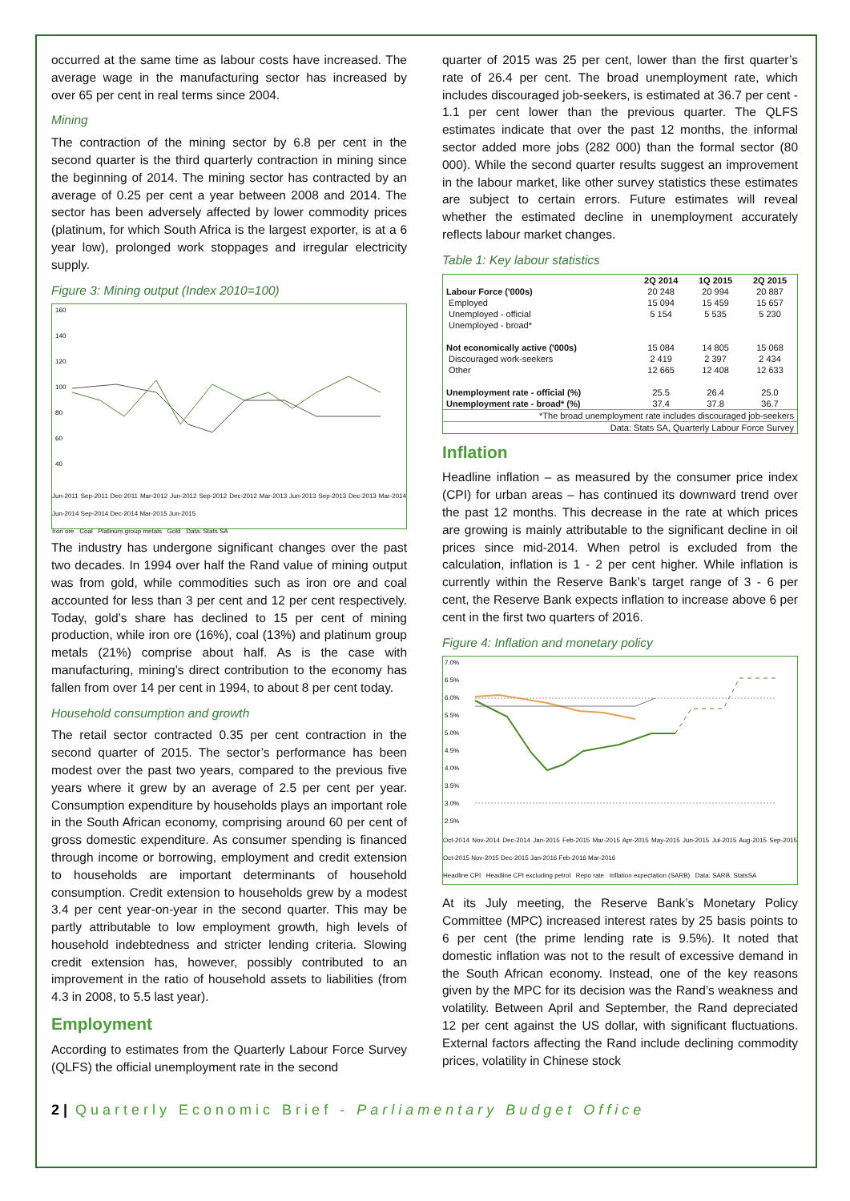occurred at the same time as labour costs have increased. The average wage in the manufacturing sector has increased by over 65 per cent in real terms since 2004.
Mining
The contraction of the mining sector by 6.8 per cent in the second quarter is the third quarterly contraction in mining since the beginning of 2014. The mining sector has contracted by an average of 0.25 per cent a year between 2008 and 2014. The sector has been adversely affected by lower commodity prices (platinum, for which South Africa is the largest exporter, is at a 6 year low), prolonged work stoppages and irregular electricity supply.
Figure 3: Mining output (Index 2010=100)
160
140
120
100
80
60
40
Jun-2011 Sep-2011 Dec-2011 Mar-2012 Jun-2012 Sep-2012 Dec-2012 Mar-2013 Jun-2013 Sep-2013 Dec-2013 Mar-2014 Jun-2014 Sep-2014 Dec-2014 Mar-2015 Jun-2015
Iron ore Coal Platinum group metals Gold Data: Stats SA
The industry has undergone significant changes over the past two decades. In 1994 over half the Rand value of mining output was from gold, while commodities such as iron ore and coal accounted for less than 3 per cent and 12 per cent respectively. Today, gold’s share has declined to 15 per cent of mining production, while iron ore (16%), coal (13%) and platinum group metals (21%) comprise about half. As is the case with manufacturing, mining’s direct contribution to the economy has fallen from over 14 per cent in 1994, to about 8 per cent today.
Household consumption and growth
The retail sector contracted 0.35 per cent contraction in the second quarter of 2015. The sector’s performance has been modest over the past two years, compared to the previous five years where it grew by an average of 2.5 per cent per year. Consumption expenditure by households plays an important role in the South African economy, comprising around 60 per cent of gross domestic expenditure. As consumer spending is financed through income or borrowing, employment and credit extension to households are important determinants of household consumption. Credit extension to households grew by a modest 3.4 per cent year-on-year in the second quarter. This may be partly attributable to low employment growth, high levels of household indebtedness and stricter lending criteria. Slowing credit extension has, however, possibly contributed to an improvement in the ratio of household assets to liabilities (from 4.3 in 2008, to 5.5 last year).
Employment
According to estimates from the Quarterly Labour Force Survey (QLFS) the official unemployment rate in the second
quarter of 2015 was 25 per cent, lower than the first quarter’s rate of 26.4 per cent. The broad unemployment rate, which includes discouraged job-seekers, is estimated at 36.7 per cent - 1.1 per cent lower than the previous quarter. The QLFS estimates indicate that over the past 12 months, the informal sector added more jobs (282 000) than the formal sector (80 000). While the second quarter results suggest an improvement in the labour market, like other survey statistics these estimates are subject to certain errors. Future estimates will reveal whether the estimated decline in unemployment accurately reflects labour market changes.
Table 1: Key labour statistics
| | 2Q 2014 | 1Q 2015 | 2Q 2015 |
| --- | --- | --- | --- |
| Labour Force ('000s) | 20 248 | 20 994 | 20 887 |
| Employed | 15 094 | 15 459 | 15 657 |
| Unemployed - official | 5 154 | 5 535 | 5 230 |
| Unemployed - broad* | | | |
| Not economically active ('000s) | 15 084 | 14 805 | 15 068 |
| Discouraged work-seekers | 2 419 | 2 397 | 2 434 |
| Other | 12 665 | 12 408 | 12 633 |
| Unemployment rate - official (%) | 25.5 | 26.4 | 25.0 |
| Unemployment rate - broad* (%) | 37.4 | 37.8 | 36.7 |
| *The broad unemployment rate includes discouraged job-seekers | | | |
| Data: Stats SA, Quarterly Labour Force Survey | | | |
Inflation
Headline inflation – as measured by the consumer price index (CPI) for urban areas – has continued its downward trend over the past 12 months. This decrease in the rate at which prices are growing is mainly attributable to the significant decline in oil prices since mid-2014. When petrol is excluded from the calculation, inflation is 1 - 2 per cent higher. While inflation is currently within the Reserve Bank’s target range of 3 - 6 per cent, the Reserve Bank expects inflation to increase above 6 per cent in the first two quarters of 2016.
Figure 4: Inflation and monetary policy
7.0%
6.5%
6.0%
5.5%
5.0%
4.5%
4.0%
3.5%
3.0%
2.5%
Oct-2014 Nov-2014 Dec-2014 Jan-2015 Feb-2015 Mar-2015 Apr-2015 May-2015 Jun-2015 Jul-2015 Aug-2015 Sep-2015 Oct-2015 Nov-2015 Dec-2015 Jan-2016 Feb-2016 Mar-2016
Headline CPI Headline CPI excluding petrol Repo rate Inflation expectation (SARB) Data: SARB, StatsSA
At its July meeting, the Reserve Bank’s Monetary Policy Committee (MPC) increased interest rates by 25 basis points to 6 per cent (the prime lending rate is 9.5%). It noted that domestic inflation was not to the result of excessive demand in the South African economy. Instead, one of the key reasons given by the MPC for its decision was the Rand’s weakness and volatility. Between April and September, the Rand depreciated 12 per cent against the US dollar, with significant fluctuations. External factors affecting the Rand include declining commodity prices, volatility in Chinese stock
2 | Quarterly Economic Brief - Parliamentary Budget Office